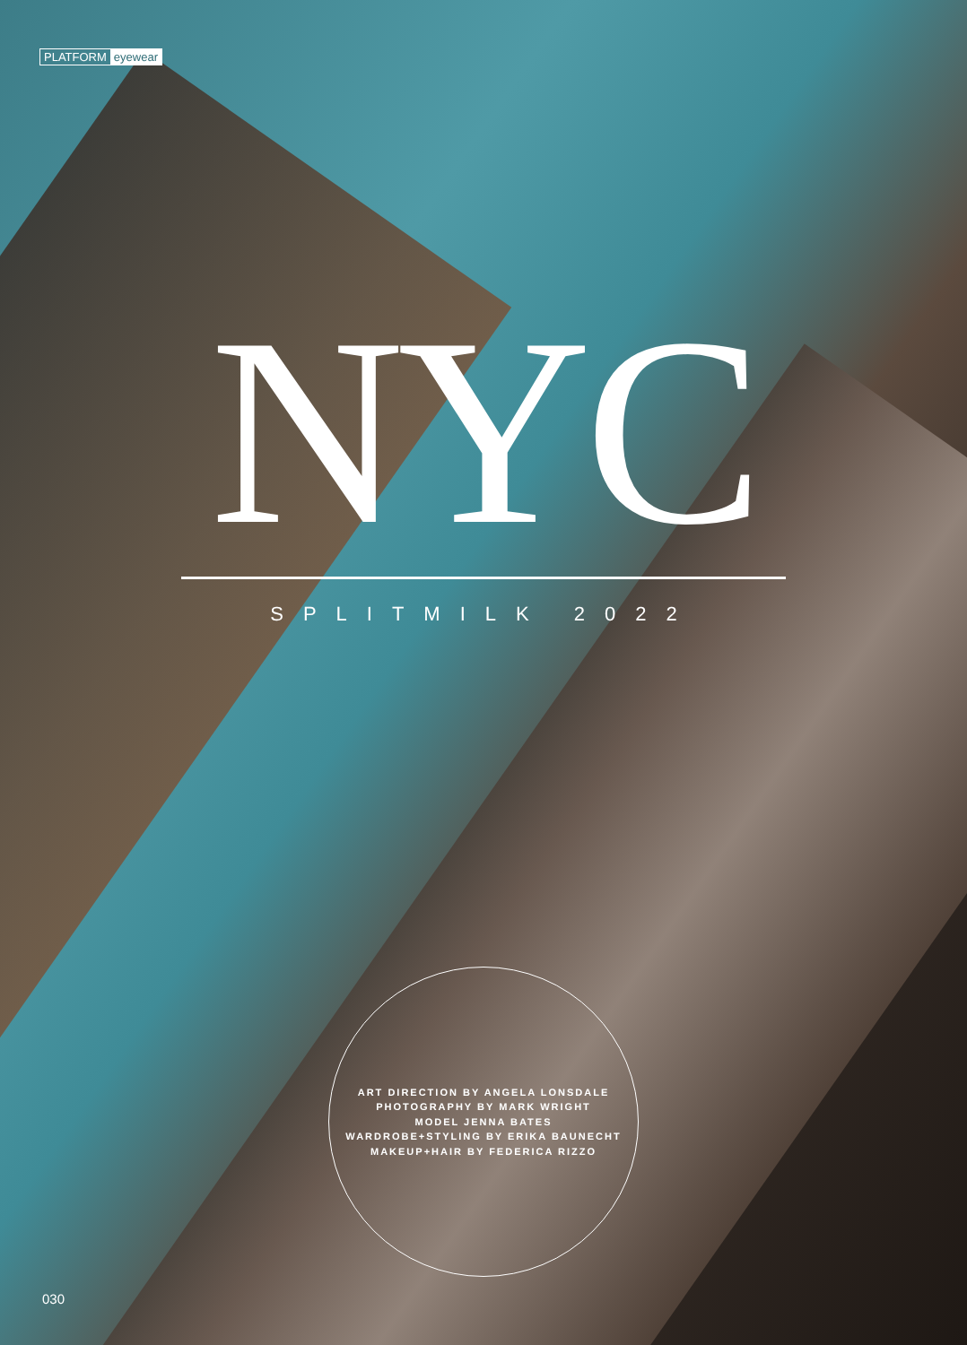PLATFORM eyewear
NYC
SPLITMILK 2022
ART DIRECTION BY ANGELA LONSDALE
PHOTOGRAPHY BY MARK WRIGHT
MODEL JENNA BATES
WARDROBE+STYLING BY ERIKA BAUNECHT
MAKEUP+HAIR BY FEDERICA RIZZO
030